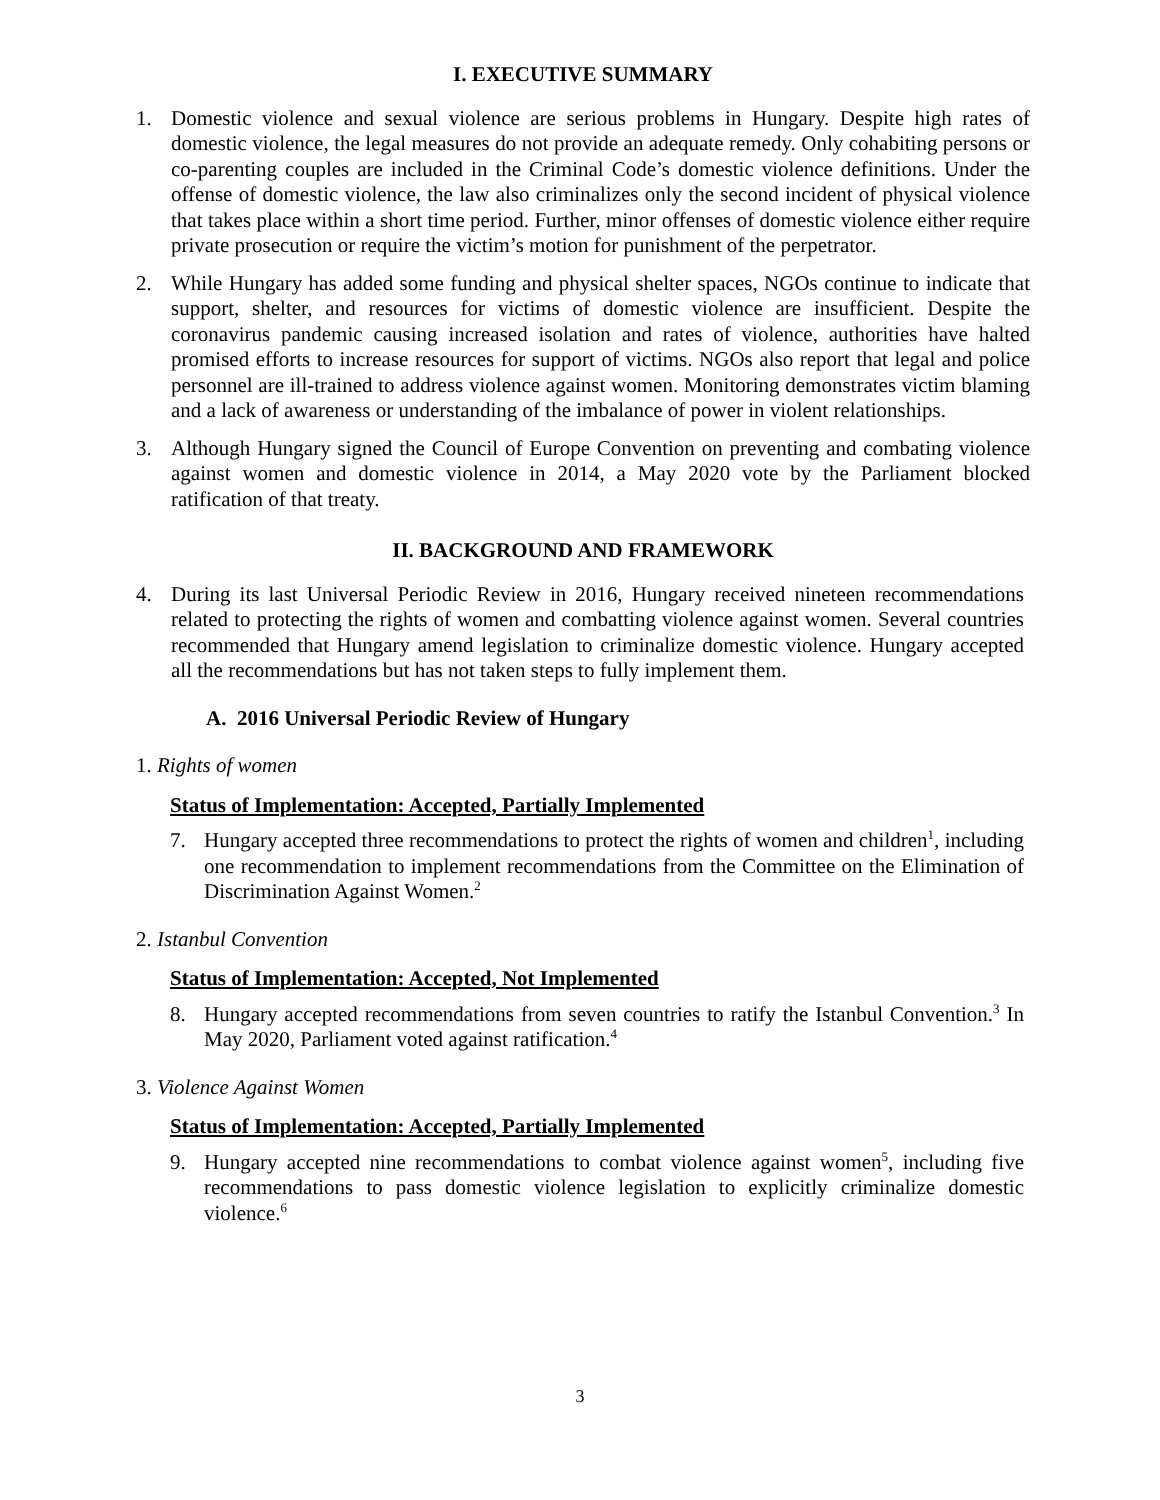I. EXECUTIVE SUMMARY
1. Domestic violence and sexual violence are serious problems in Hungary. Despite high rates of domestic violence, the legal measures do not provide an adequate remedy. Only cohabiting persons or co-parenting couples are included in the Criminal Code’s domestic violence definitions. Under the offense of domestic violence, the law also criminalizes only the second incident of physical violence that takes place within a short time period. Further, minor offenses of domestic violence either require private prosecution or require the victim’s motion for punishment of the perpetrator.
2. While Hungary has added some funding and physical shelter spaces, NGOs continue to indicate that support, shelter, and resources for victims of domestic violence are insufficient. Despite the coronavirus pandemic causing increased isolation and rates of violence, authorities have halted promised efforts to increase resources for support of victims. NGOs also report that legal and police personnel are ill-trained to address violence against women. Monitoring demonstrates victim blaming and a lack of awareness or understanding of the imbalance of power in violent relationships.
3. Although Hungary signed the Council of Europe Convention on preventing and combating violence against women and domestic violence in 2014, a May 2020 vote by the Parliament blocked ratification of that treaty.
II. BACKGROUND AND FRAMEWORK
4. During its last Universal Periodic Review in 2016, Hungary received nineteen recommendations related to protecting the rights of women and combatting violence against women. Several countries recommended that Hungary amend legislation to criminalize domestic violence. Hungary accepted all the recommendations but has not taken steps to fully implement them.
A. 2016 Universal Periodic Review of Hungary
1. Rights of women
Status of Implementation: Accepted, Partially Implemented
7. Hungary accepted three recommendations to protect the rights of women and children<sup>1</sup>, including one recommendation to implement recommendations from the Committee on the Elimination of Discrimination Against Women.<sup>2</sup>
2. Istanbul Convention
Status of Implementation: Accepted, Not Implemented
8. Hungary accepted recommendations from seven countries to ratify the Istanbul Convention.<sup>3</sup> In May 2020, Parliament voted against ratification.<sup>4</sup>
3. Violence Against Women
Status of Implementation: Accepted, Partially Implemented
9. Hungary accepted nine recommendations to combat violence against women<sup>5</sup>, including five recommendations to pass domestic violence legislation to explicitly criminalize domestic violence.<sup>6</sup>
3